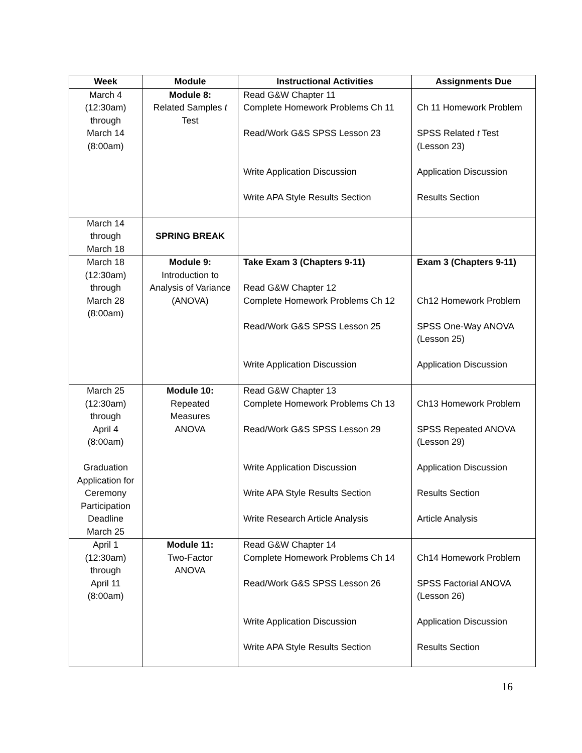| Week | Module | Instructional Activities | Assignments Due |
| --- | --- | --- | --- |
| March 4 (12:30am) through March 14 (8:00am) | Module 8: Related Samples t Test | Read G&W Chapter 11 Complete Homework Problems Ch 11 Read/Work G&S SPSS Lesson 23 Write Application Discussion Write APA Style Results Section | Ch 11 Homework Problem SPSS Related t Test (Lesson 23) Application Discussion Results Section |
| March 14 through March 18 | SPRING BREAK | | |
| March 18 (12:30am) through March 28 (8:00am) | Module 9: Introduction to Analysis of Variance (ANOVA) | Take Exam 3 (Chapters 9-11) Read G&W Chapter 12 Complete Homework Problems Ch 12 Read/Work G&S SPSS Lesson 25 Write Application Discussion | Exam 3 (Chapters 9-11) Ch12 Homework Problem SPSS One-Way ANOVA (Lesson 25) Application Discussion |
| March 25 (12:30am) through April 4 (8:00am) Graduation Application for Ceremony Participation Deadline March 25 | Module 10: Repeated Measures ANOVA | Read G&W Chapter 13 Complete Homework Problems Ch 13 Read/Work G&S SPSS Lesson 29 Write Application Discussion Write APA Style Results Section Write Research Article Analysis | Ch13 Homework Problem SPSS Repeated ANOVA (Lesson 29) Application Discussion Results Section Article Analysis |
| April 1 (12:30am) through April 11 (8:00am) | Module 11: Two-Factor ANOVA | Read G&W Chapter 14 Complete Homework Problems Ch 14 Read/Work G&S SPSS Lesson 26 Write Application Discussion Write APA Style Results Section | Ch14 Homework Problem SPSS Factorial ANOVA (Lesson 26) Application Discussion Results Section |
16